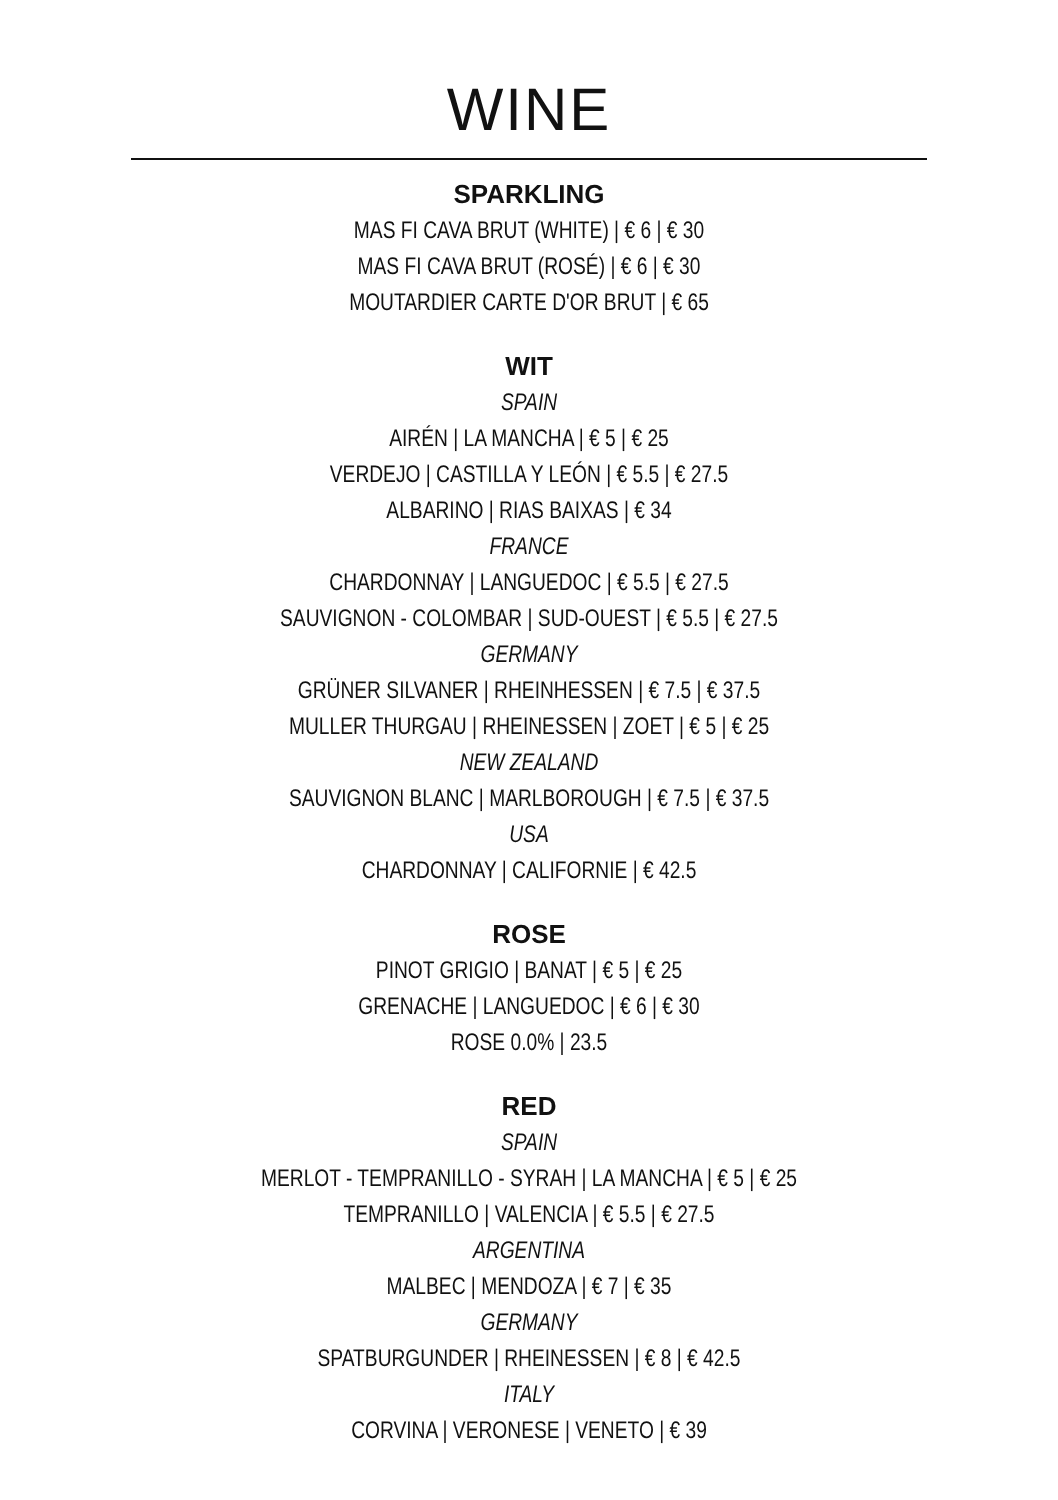WINE
SPARKLING
MAS FI CAVA BRUT (WHITE) | € 6 | € 30
MAS FI CAVA BRUT (ROSÉ) | € 6 | € 30
MOUTARDIER CARTE D'OR BRUT | € 65
WIT
SPAIN
AIRÉN | LA MANCHA | € 5 | € 25
VERDEJO | CASTILLA Y LEÓN | € 5.5 | € 27.5
ALBARINO | RIAS BAIXAS | € 34
FRANCE
CHARDONNAY | LANGUEDOC | € 5.5 | € 27.5
SAUVIGNON - COLOMBAR | SUD-OUEST | € 5.5 | € 27.5
GERMANY
GRÜNER SILVANER | RHEINHESSEN | € 7.5 | € 37.5
MULLER THURGAU | RHEINESSEN | ZOET | € 5 | € 25
NEW ZEALAND
SAUVIGNON BLANC | MARLBOROUGH | € 7.5 | € 37.5
USA
CHARDONNAY | CALIFORNIE | € 42.5
ROSE
PINOT GRIGIO | BANAT | € 5 | € 25
GRENACHE | LANGUEDOC | € 6 | € 30
ROSE 0.0% | 23.5
RED
SPAIN
MERLOT - TEMPRANILLO - SYRAH | LA MANCHA | € 5 | € 25
TEMPRANILLO | VALENCIA | € 5.5 | € 27.5
ARGENTINA
MALBEC | MENDOZA | € 7 | € 35
GERMANY
SPATBURGUNDER | RHEINESSEN | € 8 | € 42.5
ITALY
CORVINA | VERONESE | VENETO | € 39